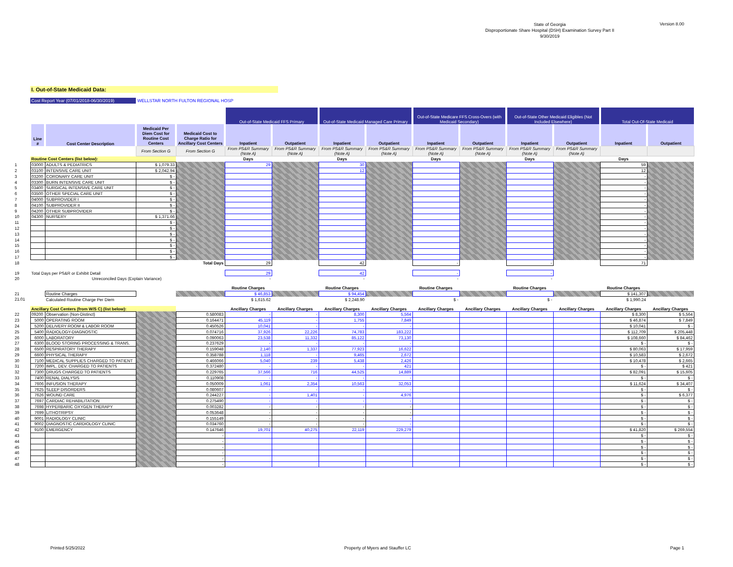State of Georgia
Disproportionate Share Hospital (DSH) Examination Survey Part II
9/30/2019
Version 8.00
I. Out-of-State Medicaid Data:
Cost Report Year (07/01/2018-06/30/2019) WELLSTAR NORTH FULTON REGIONAL HOSP
| | | | | | Out-of-State Medicaid FFS Primary | | Out-of-State Medicaid Managed Care Primary | | Out-of-State Medicare FFS Cross-Overs (with Medicaid Secondary) | | Out-of-State Other Medicaid Eligibles (Not Included Elsewhere) | | Total Out-Of-State Medicaid | |
| | Line # | Cost Center Description | Medicaid Per Diem Cost for Routine Cost Centers | Medicaid Cost to Charge Ratio for Ancillary Cost Centers | Inpatient | Outpatient | Inpatient | Outpatient | Inpatient | Outpatient | Inpatient | Outpatient | Inpatient | Outpatient |
| | | | From Section G | From Section G | From PS&R Summary (Note A) | From PS&R Summary (Note A) | From PS&R Summary (Note A) | From PS&R Summary (Note A) | From PS&R Summary (Note A) | From PS&R Summary (Note A) | From PS&R Summary (Note A) | From PS&R Summary (Note A) | | |
| | Routine Cost Centers (list below): | | | | Days | | Days | | Days | | Days | | Days | |
| 1 | 03000 | ADULTS & PEDIATRICS | $ 1,079.33 | | 29 | | 30 | | | | | | 59 | |
| 2 | 03100 | INTENSIVE CARE UNIT | $ 2,042.94 | | | | 12 | | | | | | 12 | |
| 3 | 03200 | CORONARY CARE UNIT | $ - | | | | | | | | | | - | |
| 4 | 03300 | BURN INTENSIVE CARE UNIT | $ - | | | | | | | | | | - | |
| 5 | 03400 | SURGICAL INTENSIVE CARE UNIT | $ - | | | | | | | | | | - | |
| 6 | 03500 | OTHER SPECIAL CARE UNIT | $ - | | | | | | | | | | - | |
| 7 | 04000 | SUBPROVIDER I | $ - | | | | | | | | | | - | |
| 8 | 04100 | SUBPROVIDER II | $ - | | | | | | | | | | - | |
| 9 | 04200 | OTHER SUBPROVIDER | $ - | | | | | | | | | | - | |
| 10 | 04300 | NURSERY | $ 1,371.66 | | | | | | | | | | - | |
| 11 | | | $ - | | | | | | | | | | - | |
| 12 | | | $ - | | | | | | | | | | - | |
| 13 | | | $ - | | | | | | | | | | - | |
| 14 | | | $ - | | | | | | | | | | - | |
| 15 | | | $ - | | | | | | | | | | - | |
| 16 | | | $ - | | | | | | | | | | - | |
| 17 | | | $ - | | | | | | | | | | - | |
| 18 | Total Days | | | | 29 | | 42 | | - | | - | | 71 | |
| 19 | Total Days per PS&R or Exhibit Detail | | | | 29 | | 42 | | - | | - | | | |
| 20 | Unreconciled Days (Explain Variance) | | | | - | | - | | - | | - | | | |
| | | | | | Routine Charges | | Routine Charges | | Routine Charges | | Routine Charges | | Routine Charges | |
| 21 | | Routine Charges | | | $ 46,853 | | $ 94,454 | | | | | | $ 141,307 | |
| 21.01 | | Calculated Routine Charge Per Diem | | | $ 1,615.62 | | $ 2,248.90 | | $ - | | $ - | | $ 1,990.24 | |
| | Ancillary Cost Centers (from W/S C) (list below): | | | | Ancillary Charges | Ancillary Charges | Ancillary Charges | Ancillary Charges | Ancillary Charges | Ancillary Charges | Ancillary Charges | Ancillary Charges | Ancillary Charges | Ancillary Charges |
| 22 | 09200 | Observation (Non-Distinct) | | 0.580083 | - | - | 8,300 | 5,564 | | | | | $ 8,300 | $ 5,564 |
| 23 | 5000 | OPERATING ROOM | | 0.164471 | 45,119 | - | 1,755 | 7,849 | | | | | $ 46,874 | $ 7,849 |
| 24 | 5200 | DELIVERY ROOM & LABOR ROOM | | 0.450526 | 10,041 | - | - | - | | | | | $ 10,041 | $ - |
| 25 | 5400 | RADIOLOGY-DIAGNOSTIC | | 0.074716 | 37,926 | 22,226 | 74,783 | 183,222 | | | | | $ 112,709 | $ 205,448 |
| 26 | 6000 | LABORATORY | | 0.090063 | 23,538 | 11,332 | 85,122 | 73,130 | | | | | $ 108,660 | $ 84,462 |
| 27 | 6300 | BLOOD STORING PROCESSING & TRANS. | | 0.237629 | - | - | - | - | | | | | $ - | $ - |
| 28 | 6500 | RESPIRATORY THERAPY | | 0.159048 | 2,140 | 1,337 | 77,923 | 16,622 | | | | | $ 80,063 | $ 17,959 |
| 29 | 6600 | PHYSICAL THERAPY | | 0.358788 | 1,118 | - | 9,465 | 2,672 | | | | | $ 10,583 | $ 2,672 |
| 30 | 7100 | MEDICAL SUPPLIES CHARGED TO PATIENT | | 0.466066 | 5,040 | 239 | 5,438 | 2,426 | | | | | $ 10,478 | $ 2,665 |
| 31 | 7200 | IMPL. DEV. CHARGED TO PATIENTS | | 0.372480 | - | - | - | 421 | | | | | $ - | $ 421 |
| 32 | 7300 | DRUGS CHARGED TO PATIENTS | | 0.229765 | 37,566 | 716 | 44,525 | 14,889 | | | | | $ 82,091 | $ 15,605 |
| 33 | 7400 | RENAL DIALYSIS | | 0.110908 | - | - | - | - | | | | | $ - | $ - |
| 34 | 7606 | INFUSION THERAPY | | 0.050009 | 1,061 | 2,354 | 10,563 | 32,053 | | | | | $ 11,624 | $ 34,407 |
| 35 | 7625 | SLEEP DISORDERS | | 0.080607 | - | - | - | - | | | | | $ - | $ - |
| 36 | 7626 | WOUND CARE | | 0.244227 | - | 1,401 | - | 4,976 | | | | | $ - | $ 6,377 |
| 37 | 7697 | CARDIAC REHABILITATION | | 0.275490 | - | - | - | - | | | | | $ - | $ - |
| 38 | 7698 | HYPERBARIC OXYGEN THERAPY | | 0.003282 | - | - | - | - | | | | | $ - | $ - |
| 39 | 7699 | LITHOTRIPSY | | 0.053648 | - | - | - | - | | | | | $ - | $ - |
| 40 | 9001 | RADIOLOGY CLINIC | | 0.155149 | - | - | - | - | | | | | $ - | $ - |
| 41 | 9002 | DIAGNOSTIC CARDIOLOGY CLINIC | | 0.034760 | - | - | - | - | | | | | $ - | $ - |
| 42 | 9100 | EMERGENCY | | 0.147646 | 19,701 | 40,275 | 22,119 | 229,279 | | | | | $ 41,820 | $ 269,554 |
| 43 | | | | - | | | | | | | | | $ - | $ - |
| 44 | | | | - | | | | | | | | | $ - | $ - |
| 45 | | | | - | | | | | | | | | $ - | $ - |
| 46 | | | | - | | | | | | | | | $ - | $ - |
| 47 | | | | - | | | | | | | | | $ - | $ - |
| 48 | | | | - | | | | | | | | | $ - | $ - |
Printed 5/25/2022 Property of Myers and Stauffer LC Page 1